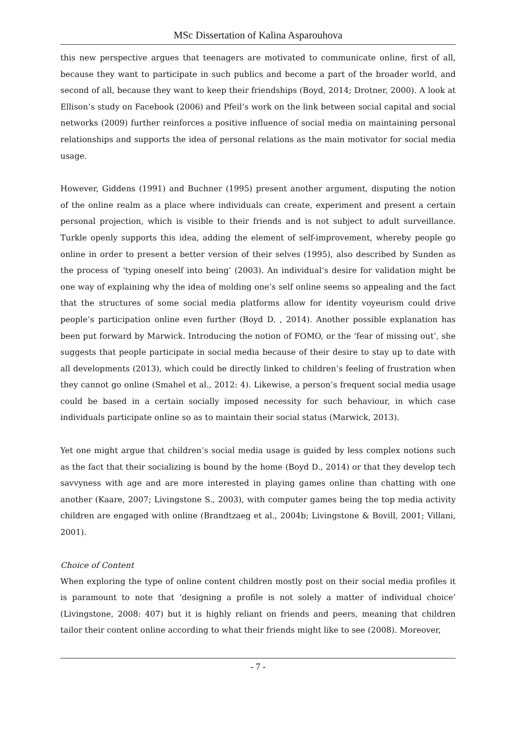MSc Dissertation of Kalina Asparouhova
this new perspective argues that teenagers are motivated to communicate online, first of all, because they want to participate in such publics and become a part of the broader world, and second of all, because they want to keep their friendships (Boyd, 2014; Drotner, 2000). A look at Ellison’s study on Facebook (2006) and Pfeil’s work on the link between social capital and social networks (2009) further reinforces a positive influence of social media on maintaining personal relationships and supports the idea of personal relations as the main motivator for social media usage.
However, Giddens (1991) and Buchner (1995) present another argument, disputing the notion of the online realm as a place where individuals can create, experiment and present a certain personal projection, which is visible to their friends and is not subject to adult surveillance. Turkle openly supports this idea, adding the element of self-improvement, whereby people go online in order to present a better version of their selves (1995), also described by Sunden as the process of ‘typing oneself into being’ (2003). An individual’s desire for validation might be one way of explaining why the idea of molding one’s self online seems so appealing and the fact that the structures of some social media platforms allow for identity voyeurism could drive people’s participation online even further (Boyd D. , 2014). Another possible explanation has been put forward by Marwick. Introducing the notion of FOMO, or the ‘fear of missing out’, she suggests that people participate in social media because of their desire to stay up to date with all developments (2013), which could be directly linked to children’s feeling of frustration when they cannot go online (Smahel et al., 2012: 4). Likewise, a person’s frequent social media usage could be based in a certain socially imposed necessity for such behaviour, in which case individuals participate online so as to maintain their social status (Marwick, 2013).
Yet one might argue that children’s social media usage is guided by less complex notions such as the fact that their socializing is bound by the home (Boyd D., 2014) or that they develop tech savvyness with age and are more interested in playing games online than chatting with one another (Kaare, 2007; Livingstone S., 2003), with computer games being the top media activity children are engaged with online (Brandtzaeg et al., 2004b; Livingstone & Bovill, 2001; Villani, 2001).
Choice of Content
When exploring the type of online content children mostly post on their social media profiles it is paramount to note that ‘designing a profile is not solely a matter of individual choice’ (Livingstone, 2008: 407) but it is highly reliant on friends and peers, meaning that children tailor their content online according to what their friends might like to see (2008). Moreover,
- 7 -